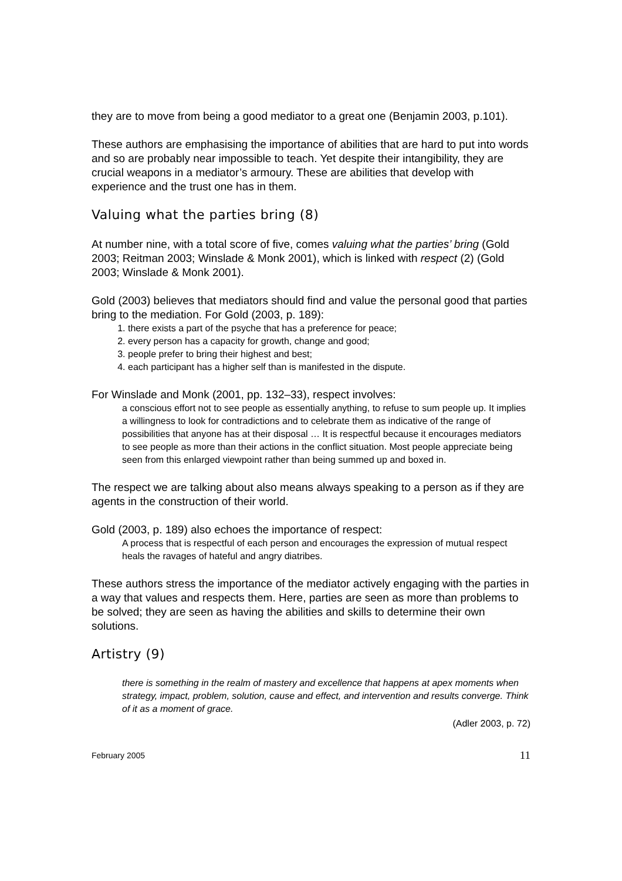they are to move from being a good mediator to a great one (Benjamin 2003, p.101).
These authors are emphasising the importance of abilities that are hard to put into words and so are probably near impossible to teach. Yet despite their intangibility, they are crucial weapons in a mediator’s armoury. These are abilities that develop with experience and the trust one has in them.
Valuing what the parties bring (8)
At number nine, with a total score of five, comes valuing what the parties’ bring (Gold 2003; Reitman 2003; Winslade & Monk 2001), which is linked with respect (2) (Gold 2003; Winslade & Monk 2001).
Gold (2003) believes that mediators should find and value the personal good that parties bring to the mediation. For Gold (2003, p. 189):
1. there exists a part of the psyche that has a preference for peace;
2. every person has a capacity for growth, change and good;
3. people prefer to bring their highest and best;
4. each participant has a higher self than is manifested in the dispute.
For Winslade and Monk (2001, pp. 132–33), respect involves:
a conscious effort not to see people as essentially anything, to refuse to sum people up. It implies a willingness to look for contradictions and to celebrate them as indicative of the range of possibilities that anyone has at their disposal … It is respectful because it encourages mediators to see people as more than their actions in the conflict situation. Most people appreciate being seen from this enlarged viewpoint rather than being summed up and boxed in.
The respect we are talking about also means always speaking to a person as if they are agents in the construction of their world.
Gold (2003, p. 189) also echoes the importance of respect:
A process that is respectful of each person and encourages the expression of mutual respect heals the ravages of hateful and angry diatribes.
These authors stress the importance of the mediator actively engaging with the parties in a way that values and respects them. Here, parties are seen as more than problems to be solved; they are seen as having the abilities and skills to determine their own solutions.
Artistry (9)
there is something in the realm of mastery and excellence that happens at apex moments when strategy, impact, problem, solution, cause and effect, and intervention and results converge. Think of it as a moment of grace.
(Adler 2003, p. 72)
February 2005 11